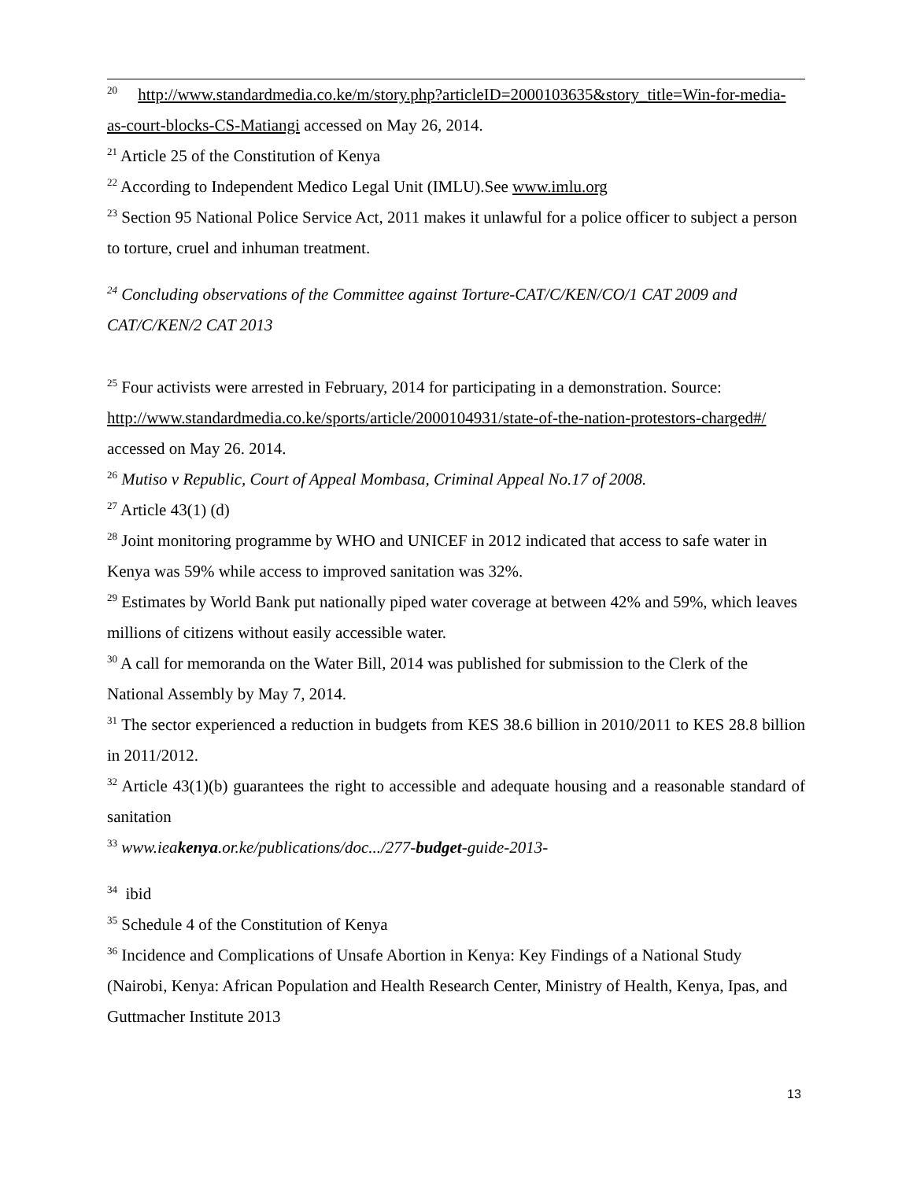<sup>20</sup> http://www.standardmedia.co.ke/m/story.php?articleID=2000103635&story_title=Win-for-media-as-court-blocks-CS-Matiangi accessed on May 26, 2014.
<sup>21</sup> Article 25 of the Constitution of Kenya
<sup>22</sup> According to Independent Medico Legal Unit (IMLU).See www.imlu.org
<sup>23</sup> Section 95 National Police Service Act, 2011 makes it unlawful for a police officer to subject a person to torture, cruel and inhuman treatment.
<sup>24</sup> Concluding observations of the Committee against Torture-CAT/C/KEN/CO/1 CAT 2009 and CAT/C/KEN/2 CAT 2013
<sup>25</sup> Four activists were arrested in February, 2014 for participating in a demonstration. Source: http://www.standardmedia.co.ke/sports/article/2000104931/state-of-the-nation-protestors-charged#/ accessed on May 26. 2014.
<sup>26</sup> Mutiso v Republic, Court of Appeal Mombasa, Criminal Appeal No.17 of 2008.
<sup>27</sup> Article 43(1) (d)
<sup>28</sup> Joint monitoring programme by WHO and UNICEF in 2012 indicated that access to safe water in Kenya was 59% while access to improved sanitation was 32%.
<sup>29</sup> Estimates by World Bank put nationally piped water coverage at between 42% and 59%, which leaves millions of citizens without easily accessible water.
<sup>30</sup> A call for memoranda on the Water Bill, 2014 was published for submission to the Clerk of the National Assembly by May 7, 2014.
<sup>31</sup> The sector experienced a reduction in budgets from KES 38.6 billion in 2010/2011 to KES 28.8 billion in 2011/2012.
<sup>32</sup> Article 43(1)(b) guarantees the right to accessible and adequate housing and a reasonable standard of sanitation
<sup>33</sup> www.ieakenya.or.ke/publications/doc.../277-budget-guide-2013-
<sup>34</sup> ibid
<sup>35</sup> Schedule 4 of the Constitution of Kenya
<sup>36</sup> Incidence and Complications of Unsafe Abortion in Kenya: Key Findings of a National Study (Nairobi, Kenya: African Population and Health Research Center, Ministry of Health, Kenya, Ipas, and Guttmacher Institute 2013
13